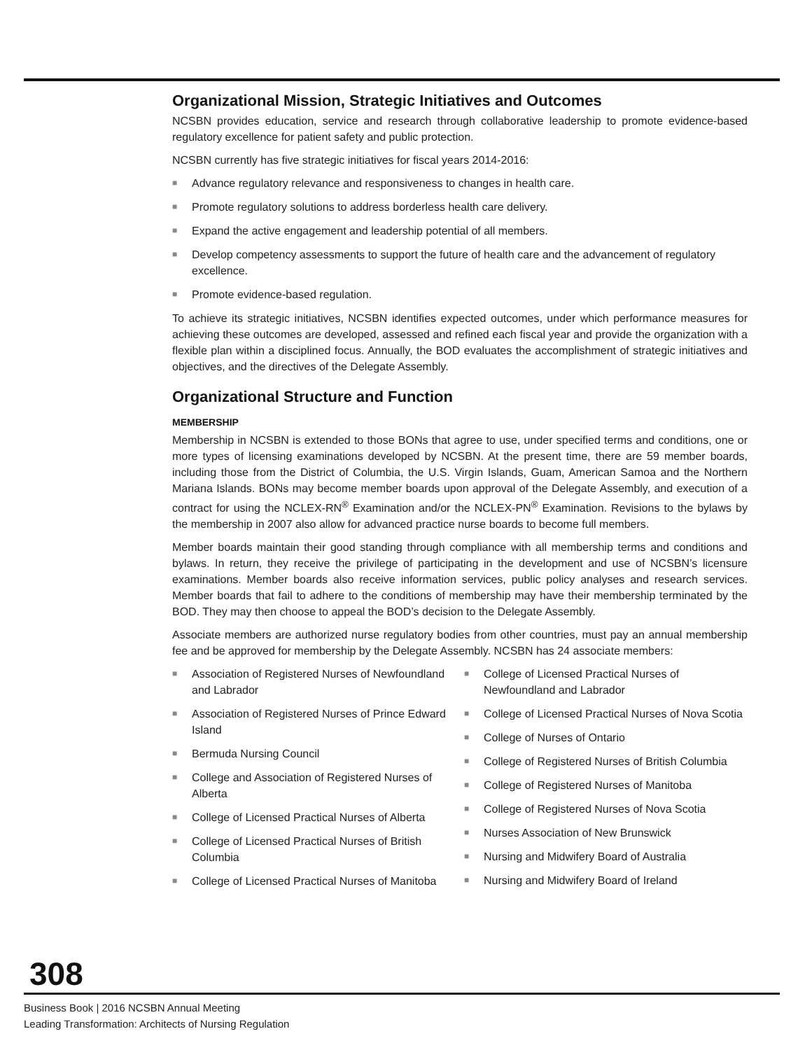Organizational Mission, Strategic Initiatives and Outcomes
NCSBN provides education, service and research through collaborative leadership to promote evidence-based regulatory excellence for patient safety and public protection.
NCSBN currently has five strategic initiatives for fiscal years 2014-2016:
■ Advance regulatory relevance and responsiveness to changes in health care.
■ Promote regulatory solutions to address borderless health care delivery.
■ Expand the active engagement and leadership potential of all members.
■ Develop competency assessments to support the future of health care and the advancement of regulatory excellence.
■ Promote evidence-based regulation.
To achieve its strategic initiatives, NCSBN identifies expected outcomes, under which performance measures for achieving these outcomes are developed, assessed and refined each fiscal year and provide the organization with a flexible plan within a disciplined focus. Annually, the BOD evaluates the accomplishment of strategic initiatives and objectives, and the directives of the Delegate Assembly.
Organizational Structure and Function
MEMBERSHIP
Membership in NCSBN is extended to those BONs that agree to use, under specified terms and conditions, one or more types of licensing examinations developed by NCSBN. At the present time, there are 59 member boards, including those from the District of Columbia, the U.S. Virgin Islands, Guam, American Samoa and the Northern Mariana Islands. BONs may become member boards upon approval of the Delegate Assembly, and execution of a contract for using the NCLEX-RN<sup>®</sup> Examination and/or the NCLEX-PN<sup>®</sup> Examination. Revisions to the bylaws by the membership in 2007 also allow for advanced practice nurse boards to become full members.
Member boards maintain their good standing through compliance with all membership terms and conditions and bylaws. In return, they receive the privilege of participating in the development and use of NCSBN’s licensure examinations. Member boards also receive information services, public policy analyses and research services. Member boards that fail to adhere to the conditions of membership may have their membership terminated by the BOD. They may then choose to appeal the BOD’s decision to the Delegate Assembly.
Associate members are authorized nurse regulatory bodies from other countries, must pay an annual membership fee and be approved for membership by the Delegate Assembly. NCSBN has 24 associate members:
■ Association of Registered Nurses of Newfoundland and Labrador
■ Association of Registered Nurses of Prince Edward Island
■ Bermuda Nursing Council
■ College and Association of Registered Nurses of Alberta
■ College of Licensed Practical Nurses of Alberta
■ College of Licensed Practical Nurses of British Columbia
■ College of Licensed Practical Nurses of Manitoba
■ College of Licensed Practical Nurses of Newfoundland and Labrador
■ College of Licensed Practical Nurses of Nova Scotia
■ College of Nurses of Ontario
■ College of Registered Nurses of British Columbia
■ College of Registered Nurses of Manitoba
■ College of Registered Nurses of Nova Scotia
■ Nurses Association of New Brunswick
■ Nursing and Midwifery Board of Australia
■ Nursing and Midwifery Board of Ireland
308
Business Book | 2016 NCSBN Annual Meeting
Leading Transformation: Architects of Nursing Regulation